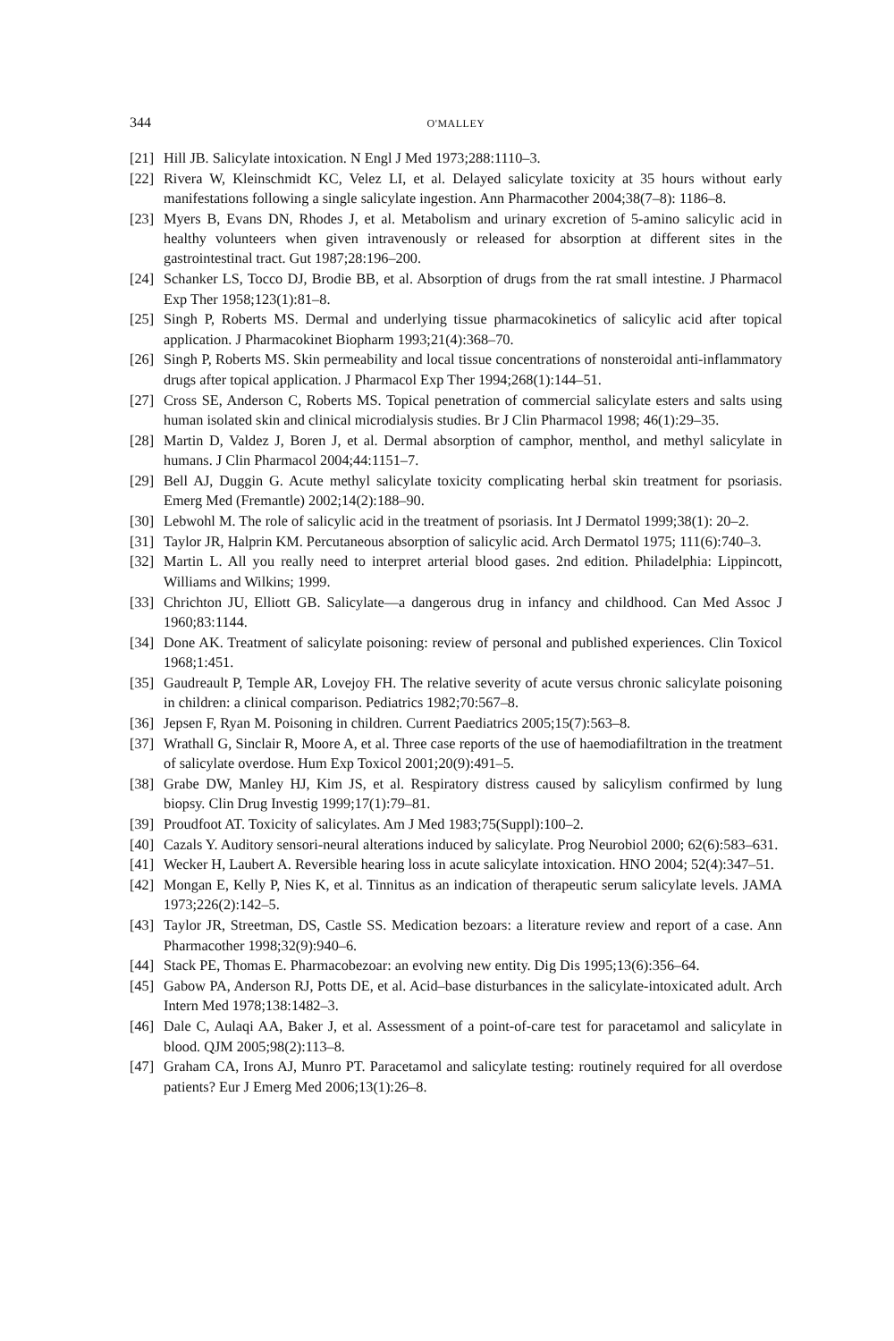344 O'MALLEY
[21] Hill JB. Salicylate intoxication. N Engl J Med 1973;288:1110–3.
[22] Rivera W, Kleinschmidt KC, Velez LI, et al. Delayed salicylate toxicity at 35 hours without early manifestations following a single salicylate ingestion. Ann Pharmacother 2004;38(7–8): 1186–8.
[23] Myers B, Evans DN, Rhodes J, et al. Metabolism and urinary excretion of 5-amino salicylic acid in healthy volunteers when given intravenously or released for absorption at different sites in the gastrointestinal tract. Gut 1987;28:196–200.
[24] Schanker LS, Tocco DJ, Brodie BB, et al. Absorption of drugs from the rat small intestine. J Pharmacol Exp Ther 1958;123(1):81–8.
[25] Singh P, Roberts MS. Dermal and underlying tissue pharmacokinetics of salicylic acid after topical application. J Pharmacokinet Biopharm 1993;21(4):368–70.
[26] Singh P, Roberts MS. Skin permeability and local tissue concentrations of nonsteroidal anti-inflammatory drugs after topical application. J Pharmacol Exp Ther 1994;268(1):144–51.
[27] Cross SE, Anderson C, Roberts MS. Topical penetration of commercial salicylate esters and salts using human isolated skin and clinical microdialysis studies. Br J Clin Pharmacol 1998; 46(1):29–35.
[28] Martin D, Valdez J, Boren J, et al. Dermal absorption of camphor, menthol, and methyl salicylate in humans. J Clin Pharmacol 2004;44:1151–7.
[29] Bell AJ, Duggin G. Acute methyl salicylate toxicity complicating herbal skin treatment for psoriasis. Emerg Med (Fremantle) 2002;14(2):188–90.
[30] Lebwohl M. The role of salicylic acid in the treatment of psoriasis. Int J Dermatol 1999;38(1): 20–2.
[31] Taylor JR, Halprin KM. Percutaneous absorption of salicylic acid. Arch Dermatol 1975; 111(6):740–3.
[32] Martin L. All you really need to interpret arterial blood gases. 2nd edition. Philadelphia: Lippincott, Williams and Wilkins; 1999.
[33] Chrichton JU, Elliott GB. Salicylate—a dangerous drug in infancy and childhood. Can Med Assoc J 1960;83:1144.
[34] Done AK. Treatment of salicylate poisoning: review of personal and published experiences. Clin Toxicol 1968;1:451.
[35] Gaudreault P, Temple AR, Lovejoy FH. The relative severity of acute versus chronic salicylate poisoning in children: a clinical comparison. Pediatrics 1982;70:567–8.
[36] Jepsen F, Ryan M. Poisoning in children. Current Paediatrics 2005;15(7):563–8.
[37] Wrathall G, Sinclair R, Moore A, et al. Three case reports of the use of haemodiafiltration in the treatment of salicylate overdose. Hum Exp Toxicol 2001;20(9):491–5.
[38] Grabe DW, Manley HJ, Kim JS, et al. Respiratory distress caused by salicylism confirmed by lung biopsy. Clin Drug Investig 1999;17(1):79–81.
[39] Proudfoot AT. Toxicity of salicylates. Am J Med 1983;75(Suppl):100–2.
[40] Cazals Y. Auditory sensori-neural alterations induced by salicylate. Prog Neurobiol 2000; 62(6):583–631.
[41] Wecker H, Laubert A. Reversible hearing loss in acute salicylate intoxication. HNO 2004; 52(4):347–51.
[42] Mongan E, Kelly P, Nies K, et al. Tinnitus as an indication of therapeutic serum salicylate levels. JAMA 1973;226(2):142–5.
[43] Taylor JR, Streetman, DS, Castle SS. Medication bezoars: a literature review and report of a case. Ann Pharmacother 1998;32(9):940–6.
[44] Stack PE, Thomas E. Pharmacobezoar: an evolving new entity. Dig Dis 1995;13(6):356–64.
[45] Gabow PA, Anderson RJ, Potts DE, et al. Acid–base disturbances in the salicylate-intoxicated adult. Arch Intern Med 1978;138:1482–3.
[46] Dale C, Aulaqi AA, Baker J, et al. Assessment of a point-of-care test for paracetamol and salicylate in blood. QJM 2005;98(2):113–8.
[47] Graham CA, Irons AJ, Munro PT. Paracetamol and salicylate testing: routinely required for all overdose patients? Eur J Emerg Med 2006;13(1):26–8.